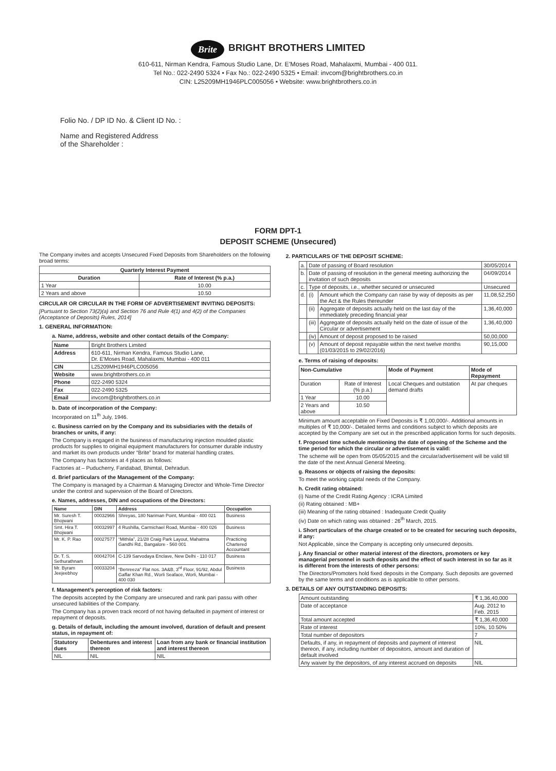Brite
BRIGHT BROTHERS LIMITED
610-611, Nirman Kendra, Famous Studio Lane, Dr. E'Moses Road, Mahalaxmi, Mumbai - 400 011.
Tel No.: 022-2490 5324 • Fax No.: 022-2490 5325 • Email: invcom@brightbrothers.co.in
CIN: L25209MH1946PLC005056 • Website: www.brightbrothers.co.in
Folio No. / DP ID No. & Client ID No. :
Name and Registered Address
of the Shareholder :
FORM DPT-1
DEPOSIT SCHEME (Unsecured)
The Company invites and accepts Unsecured Fixed Deposits from Shareholders on the following broad terms:
| Quarterly Interest Payment | |
| --- | --- |
| Duration | Rate of Interest (% p.a.) |
| 1 Year | 10.00 |
| 2 Years and above | 10.50 |
CIRCULAR OR CIRCULAR IN THE FORM OF ADVERTISEMENT INVITING DEPOSITS:
[Pursuant to Section 73(2)(a) and Section 76 and Rule 4(1) and 4(2) of the Companies (Acceptance of Deposits) Rules, 2014]
1. GENERAL INFORMATION:
a. Name, address, website and other contact details of the Company:
| Name | Bright Brothers Limited |
| Address | 610-611, Nirman Kendra, Famous Studio Lane, Dr. E'Moses Road, Mahalaxmi, Mumbai - 400 011 |
| CIN | L25209MH1946PLC005056 |
| Website | www.brightbrothers.co.in |
| Phone | 022-2490 5324 |
| Fax | 022-2490 5325 |
| Email | invcom@brightbrothers.co.in |
b. Date of incorporation of the Company:
Incorporated on 11<sup>th</sup> July, 1946.
c. Business carried on by the Company and its subsidiaries with the details of branches or units, if any:
The Company is engaged in the business of manufacturing injection moulded plastic products for supplies to original equipment manufacturers for consumer durable industry and market its own products under “Brite” brand for material handling crates.
The Company has factories at 4 places as follows:
Factories at – Puducherry, Faridabad, Bhimtal, Dehradun.
d. Brief particulars of the Management of the Company:
The Company is managed by a Chairman & Managing Director and Whole-Time Director under the control and supervision of the Board of Directors.
e. Names, addresses, DIN and occupations of the Directors:
| Name | DIN | Address | Occupation |
| --- | --- | --- | --- |
| Mr. Suresh T. Bhojwani | 00032966 | Shreyas, 180 Nariman Point, Mumbai - 400 021 | Business |
| Smt. Hira T. Bhojwani | 00032997 | 4 Rushilla, Carmichael Road, Mumbai - 400 026 | Business |
| Mr. K. P. Rao | 00027577 | “Mithila”, 21/28 Craig Park Layout, Mahatma Gandhi Rd., Bangalore - 560 001 | Practicing Chartered Accountant |
| Dr. T. S. Sethurathnam | 00042704 | C-139 Sarvodaya Enclave, New Delhi - 110 017 | Business |
| Mr. Byram Jeejeebhoy | 00033204 | “Benreeza” Flat nos. 3A&B, 3<sup>rd</sup> Floor, 91/92, Abdul Gaffar Khan Rd., Worli Seaface, Worli, Mumbai - 400 030 | Business |
f. Management’s perception of risk factors:
The deposits accepted by the Company are unsecured and rank pari passu with other unsecured liabilities of the Company.
The Company has a proven track record of not having defaulted in payment of interest or repayment of deposits.
g. Details of default, including the amount involved, duration of default and present status, in repayment of:
| Statutory dues | Debentures and interest thereon | Loan from any bank or financial institution and interest thereon |
| --- | --- | --- |
| NIL | NIL | NIL |
2. PARTICULARS OF THE DEPOSIT SCHEME:
| a. | Date of passing of Board resolution | | 30/05/2014 |
| b. | Date of passing of resolution in the general meeting authorizing the invitation of such deposits | | 04/09/2014 |
| c. | Type of deposits, i.e., whether secured or unsecured | | Unsecured |
| d. | (i) | Amount which the Company can raise by way of deposits as per the Act & the Rules thereunder | 11,08,52,250 |
| | (ii) | Aggregate of deposits actually held on the last day of the immediately preceding financial year | 1,36,40,000 |
| | (iii) | Aggregate of deposits actually held on the date of issue of the Circular or advertisement | 1,36,40,000 |
| | (iv) | Amount of deposit proposed to be raised | 50,00,000 |
| | (v) | Amount of deposit repayable within the next twelve months (01/03/2015 to 29/02/2016) | 90,15,000 |
e. Terms of raising of deposits:
| Non-Cumulative | | Mode of Payment | Mode of Repayment |
| --- | --- | --- | --- |
| Duration | Rate of Interest (% p.a.) | Local Cheques and outstation demand drafts | At par cheques |
| 1 Year | 10.00 | | |
| 2 Years and above | 10.50 | | |
Minimum amount acceptable on Fixed Deposits is ₹ 1,00,000/-. Additional amounts in multiples of ₹ 10,000/-. Detailed terms and conditions subject to which deposits are accepted by the Company are set out in the prescribed application forms for such deposits.
f. Proposed time schedule mentioning the date of opening of the Scheme and the time period for which the circular or advertisement is valid:
The scheme will be open from 05/05/2015 and the circular/advertisement will be valid till the date of the next Annual General Meeting.
g. Reasons or objects of raising the deposits:
To meet the working capital needs of the Company.
h. Credit rating obtained:
(i) Name of the Credit Rating Agency : ICRA Limited
(ii) Rating obtained : MB+
(iii) Meaning of the rating obtained : Inadequate Credit Quality
(iv) Date on which rating was obtained : 26<sup>th</sup> March, 2015.
i. Short particulars of the charge created or to be created for securing such deposits, if any:
Not Applicable, since the Company is accepting only unsecured deposits.
j. Any financial or other material interest of the directors, promoters or key managerial personnel in such deposits and the effect of such interest in so far as it is different from the interests of other persons:
The Directors/Promoters hold fixed deposits in the Company. Such deposits are governed by the same terms and conditions as is applicable to other persons.
3. DETAILS OF ANY OUTSTANDING DEPOSITS:
| Amount outstanding | ₹ 1,36,40,000 |
| Date of acceptance | Aug. 2012 to Feb. 2015 |
| Total amount accepted | ₹ 1,36,40,000 |
| Rate of interest | 10%, 10.50% |
| Total number of depositors | 7 |
| Defaults, if any, in repayment of deposits and payment of interest thereon, if any, including number of depositors, amount and duration of default involved | NIL |
| Any waiver by the depositors, of any interest accrued on deposits | NIL |